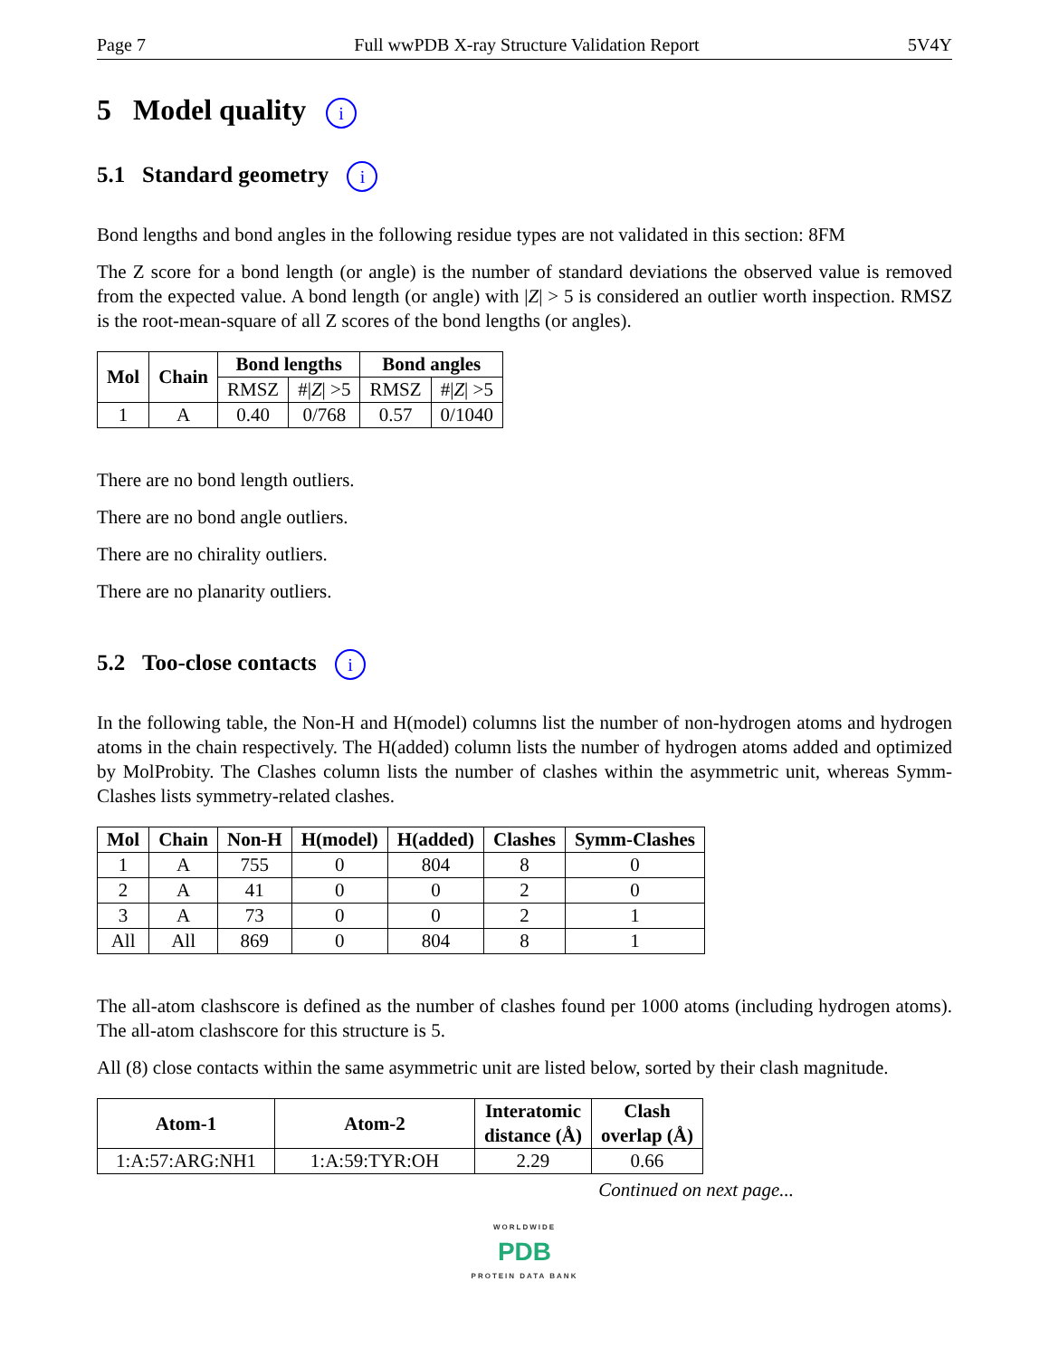Page 7 Full wwPDB X-ray Structure Validation Report 5V4Y
5 Model quality i
5.1 Standard geometry i
Bond lengths and bond angles in the following residue types are not validated in this section: 8FM
The Z score for a bond length (or angle) is the number of standard deviations the observed value is removed from the expected value. A bond length (or angle) with |Z| > 5 is considered an outlier worth inspection. RMSZ is the root-mean-square of all Z scores of the bond lengths (or angles).
| Mol | Chain | Bond lengths | | Bond angles | |
| --- | --- | --- | --- | --- | --- |
| | | RMSZ | #/ Z / >5 | RMSZ | #/ Z / >5 |
| 1 | A | 0.40 | 0/768 | 0.57 | 0/1040 |
There are no bond length outliers.
There are no bond angle outliers.
There are no chirality outliers.
There are no planarity outliers.
5.2 Too-close contacts i
In the following table, the Non-H and H(model) columns list the number of non-hydrogen atoms and hydrogen atoms in the chain respectively. The H(added) column lists the number of hydrogen atoms added and optimized by MolProbity. The Clashes column lists the number of clashes within the asymmetric unit, whereas Symm-Clashes lists symmetry-related clashes.
| Mol | Chain | Non-H | H(model) | H(added) | Clashes | Symm-Clashes |
| --- | --- | --- | --- | --- | --- | --- |
| 1 | A | 755 | 0 | 804 | 8 | 0 |
| 2 | A | 41 | 0 | 0 | 2 | 0 |
| 3 | A | 73 | 0 | 0 | 2 | 1 |
| All | All | 869 | 0 | 804 | 8 | 1 |
The all-atom clashscore is defined as the number of clashes found per 1000 atoms (including hydrogen atoms). The all-atom clashscore for this structure is 5.
All (8) close contacts within the same asymmetric unit are listed below, sorted by their clash magnitude.
| Atom-1 | Atom-2 | Interatomic distance (Å) | Clash overlap (Å) |
| --- | --- | --- | --- |
| 1:A:57:ARG:NH1 | 1:A:59:TYR:OH | 2.29 | 0.66 |
Continued on next page...
WORLDWIDE
PDB
PROTEIN DATA BANK